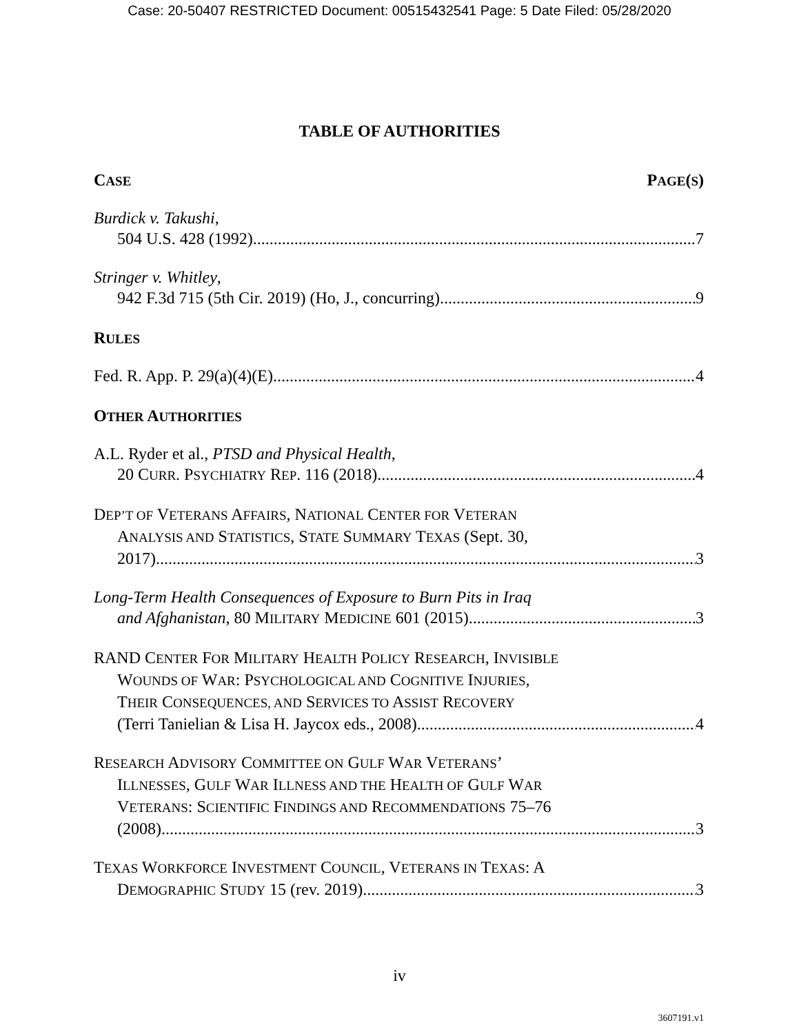Case: 20-50407 RESTRICTED Document: 00515432541 Page: 5 Date Filed: 05/28/2020
TABLE OF AUTHORITIES
CASE PAGE(S)
Burdick v. Takushi,
504 U.S. 428 (1992) 7
Stringer v. Whitley,
942 F.3d 715 (5th Cir. 2019) (Ho, J., concurring) 9
RULES
Fed. R. App. P. 29(a)(4)(E) 4
OTHER AUTHORITIES
A.L. Ryder et al., PTSD and Physical Health,
20 CURR. PSYCHIATRY REP. 116 (2018) 4
DEP’T OF VETERANS AFFAIRS, NATIONAL CENTER FOR VETERAN
ANALYSIS AND STATISTICS, STATE SUMMARY TEXAS (Sept. 30,
2017) 3
Long-Term Health Consequences of Exposure to Burn Pits in Iraq
and Afghanistan, 80 MILITARY MEDICINE 601 (2015) 3
RAND CENTER FOR MILITARY HEALTH POLICY RESEARCH, INVISIBLE
WOUNDS OF WAR: PSYCHOLOGICAL AND COGNITIVE INJURIES,
THEIR CONSEQUENCES, AND SERVICES TO ASSIST RECOVERY
(Terri Tanielian & Lisa H. Jaycox eds., 2008) 4
RESEARCH ADVISORY COMMITTEE ON GULF WAR VETERANS’
ILLNESSES, GULF WAR ILLNESS AND THE HEALTH OF GULF WAR
VETERANS: SCIENTIFIC FINDINGS AND RECOMMENDATIONS 75–76
(2008) 3
TEXAS WORKFORCE INVESTMENT COUNCIL, VETERANS IN TEXAS: A
DEMOGRAPHIC STUDY 15 (rev. 2019) 3
iv
3607191.v1